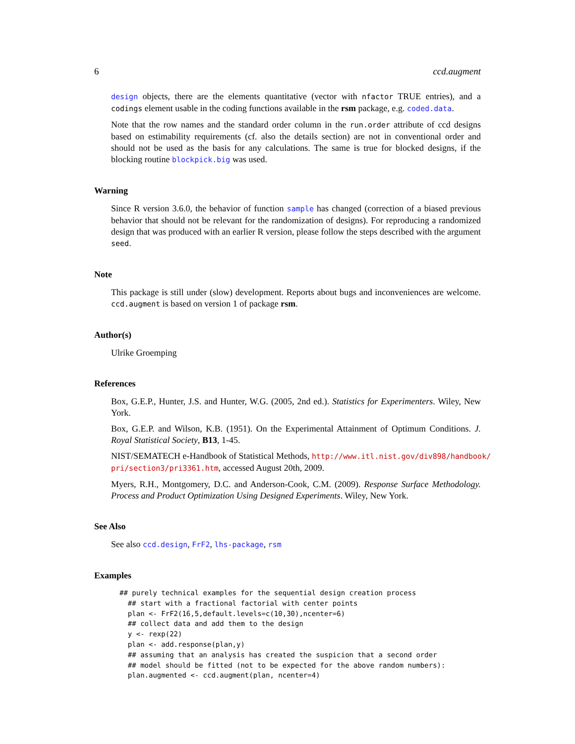6 ccd.augment
design objects, there are the elements quantitative (vector with nfactor TRUE entries), and a codings element usable in the coding functions available in the rsm package, e.g. coded.data.
Note that the row names and the standard order column in the run.order attribute of ccd designs based on estimability requirements (cf. also the details section) are not in conventional order and should not be used as the basis for any calculations. The same is true for blocked designs, if the blocking routine blockpick.big was used.
Warning
Since R version 3.6.0, the behavior of function sample has changed (correction of a biased previous behavior that should not be relevant for the randomization of designs). For reproducing a randomized design that was produced with an earlier R version, please follow the steps described with the argument seed.
Note
This package is still under (slow) development. Reports about bugs and inconveniences are welcome. ccd.augment is based on version 1 of package rsm.
Author(s)
Ulrike Groemping
References
Box, G.E.P., Hunter, J.S. and Hunter, W.G. (2005, 2nd ed.). Statistics for Experimenters. Wiley, New York.
Box, G.E.P. and Wilson, K.B. (1951). On the Experimental Attainment of Optimum Conditions. J. Royal Statistical Society, B13, 1-45.
NIST/SEMATECH e-Handbook of Statistical Methods, http://www.itl.nist.gov/div898/handbook/ pri/section3/pri3361.htm, accessed August 20th, 2009.
Myers, R.H., Montgomery, D.C. and Anderson-Cook, C.M. (2009). Response Surface Methodology. Process and Product Optimization Using Designed Experiments. Wiley, New York.
See Also
See also ccd.design, FrF2, lhs-package, rsm
Examples
## purely technical examples for the sequential design creation process
  ## start with a fractional factorial with center points
  plan <- FrF2(16,5,default.levels=c(10,30),ncenter=6)
  ## collect data and add them to the design
  y <- rexp(22)
  plan <- add.response(plan,y)
  ## assuming that an analysis has created the suspicion that a second order
  ## model should be fitted (not to be expected for the above random numbers):
  plan.augmented <- ccd.augment(plan, ncenter=4)